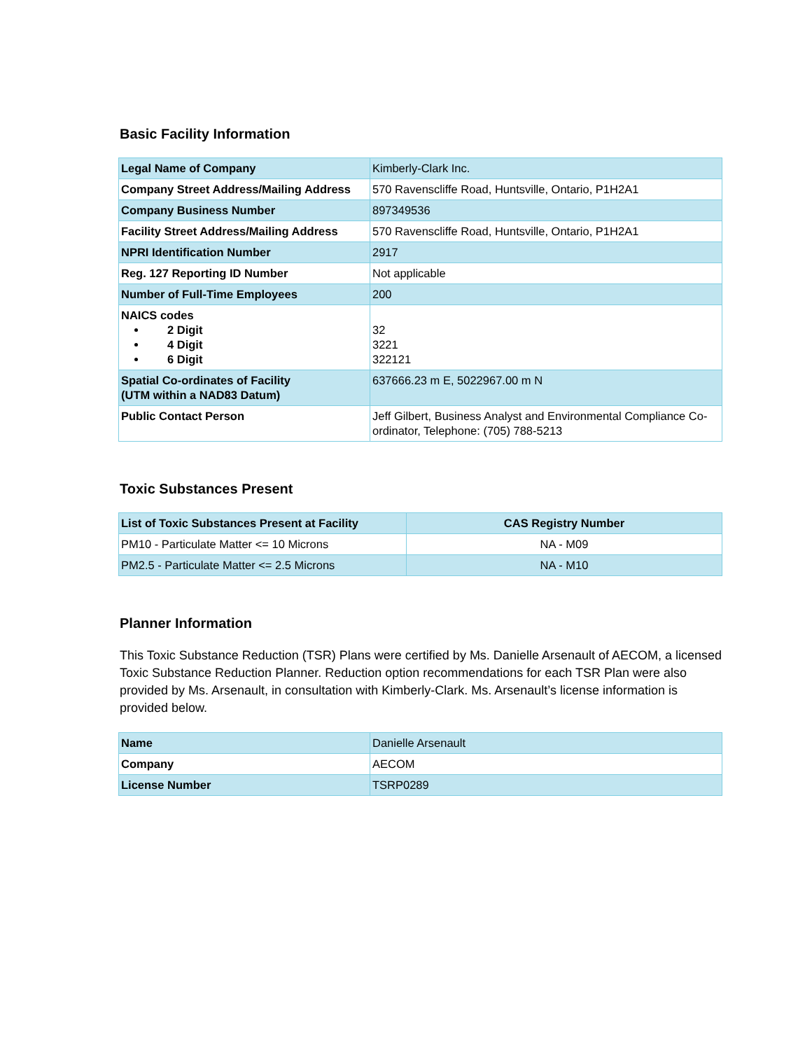Basic Facility Information
| Legal Name of Company | Kimberly-Clark Inc. |
| Company Street Address/Mailing Address | 570 Ravenscliffe Road, Huntsville, Ontario, P1H2A1 |
| Company Business Number | 897349536 |
| Facility Street Address/Mailing Address | 570 Ravenscliffe Road, Huntsville, Ontario, P1H2A1 |
| NPRI Identification Number | 2917 |
| Reg. 127 Reporting ID Number | Not applicable |
| Number of Full-Time Employees | 200 |
| NAICS codes 2 Digit 4 Digit 6 Digit | 32 3221 322121 |
| Spatial Co-ordinates of Facility (UTM within a NAD83 Datum) | 637666.23 m E, 5022967.00 m N |
| Public Contact Person | Jeff Gilbert, Business Analyst and Environmental Compliance Co-ordinator, Telephone: (705) 788-5213 |
Toxic Substances Present
| List of Toxic Substances Present at Facility | CAS Registry Number |
| --- | --- |
| PM10 - Particulate Matter <= 10 Microns | NA - M09 |
| PM2.5 - Particulate Matter <= 2.5 Microns | NA - M10 |
Planner Information
This Toxic Substance Reduction (TSR) Plans were certified by Ms. Danielle Arsenault of AECOM, a licensed Toxic Substance Reduction Planner. Reduction option recommendations for each TSR Plan were also provided by Ms. Arsenault, in consultation with Kimberly-Clark. Ms. Arsenault’s license information is provided below.
| Name | Danielle Arsenault |
| Company | AECOM |
| License Number | TSRP0289 |